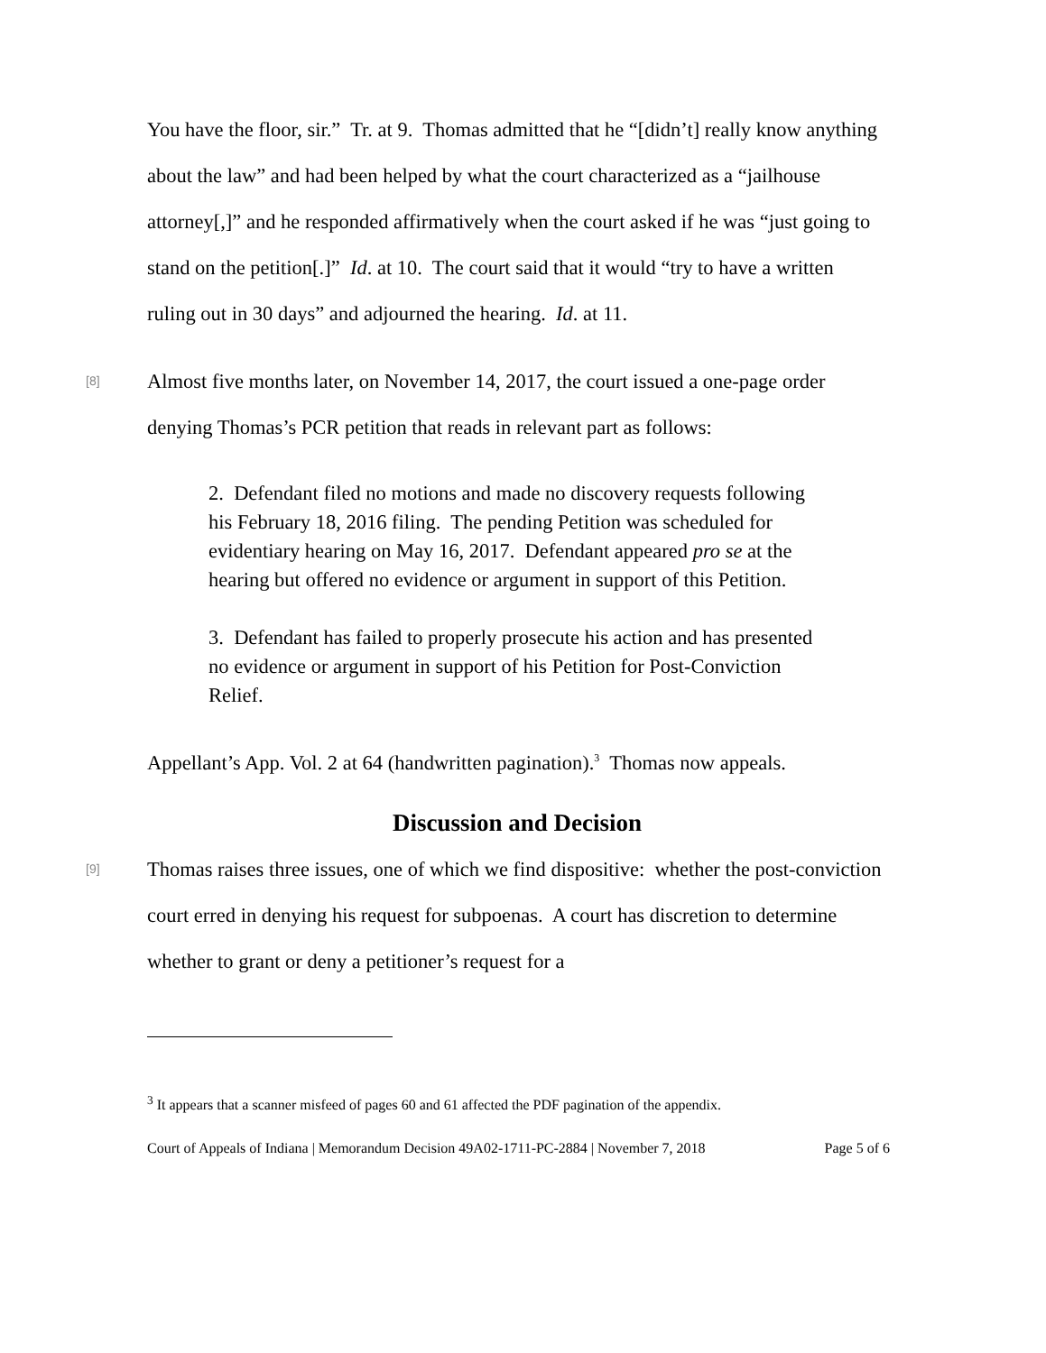You have the floor, sir.” Tr. at 9. Thomas admitted that he “[didn’t] really know anything about the law” and had been helped by what the court characterized as a “jailhouse attorney[,]” and he responded affirmatively when the court asked if he was “just going to stand on the petition[.]” Id. at 10. The court said that it would “try to have a written ruling out in 30 days” and adjourned the hearing. Id. at 11.
[8] Almost five months later, on November 14, 2017, the court issued a one-page order denying Thomas’s PCR petition that reads in relevant part as follows:
2. Defendant filed no motions and made no discovery requests following his February 18, 2016 filing. The pending Petition was scheduled for evidentiary hearing on May 16, 2017. Defendant appeared pro se at the hearing but offered no evidence or argument in support of this Petition.
3. Defendant has failed to properly prosecute his action and has presented no evidence or argument in support of his Petition for Post-Conviction Relief.
Appellant’s App. Vol. 2 at 64 (handwritten pagination).<sup>3</sup> Thomas now appeals.
Discussion and Decision
[9] Thomas raises three issues, one of which we find dispositive: whether the post-conviction court erred in denying his request for subpoenas. A court has discretion to determine whether to grant or deny a petitioner’s request for a
<sup>3</sup> It appears that a scanner misfeed of pages 60 and 61 affected the PDF pagination of the appendix.
Court of Appeals of Indiana | Memorandum Decision 49A02-1711-PC-2884 | November 7, 2018 Page 5 of 6